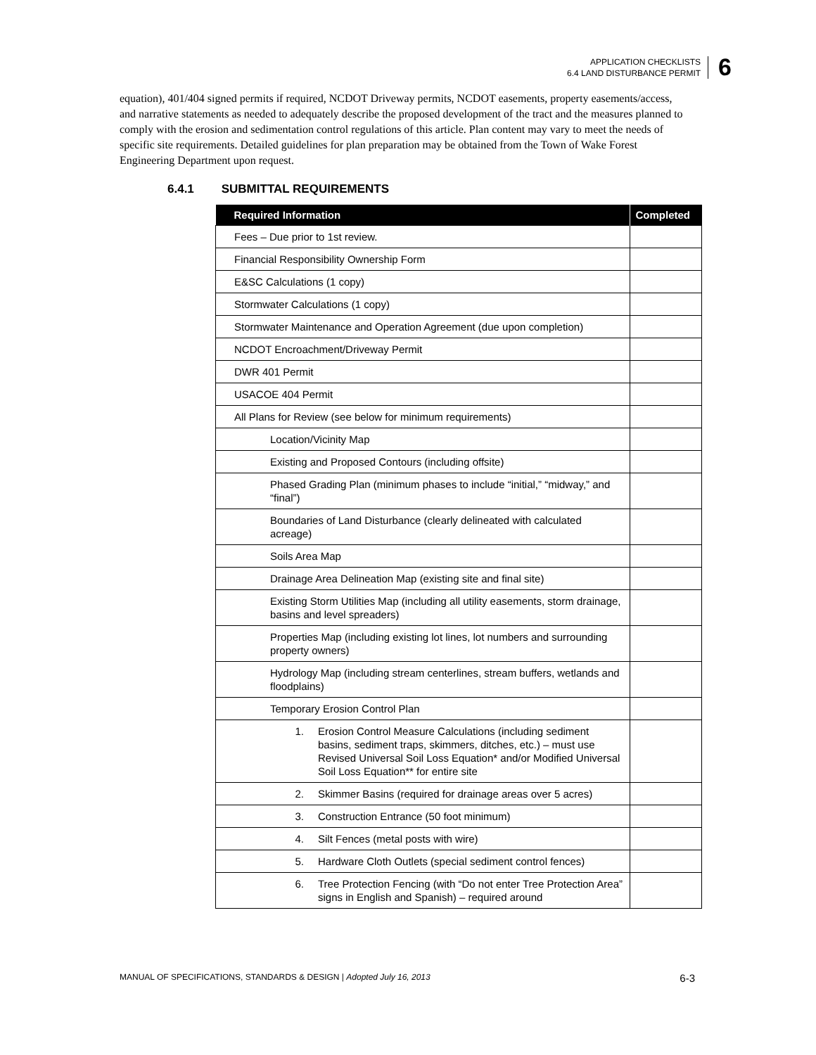APPLICATION CHECKLISTS
6.4 LAND DISTURBANCE PERMIT
6
equation), 401/404 signed permits if required, NCDOT Driveway permits, NCDOT easements, property easements/access, and narrative statements as needed to adequately describe the proposed development of the tract and the measures planned to comply with the erosion and sedimentation control regulations of this article. Plan content may vary to meet the needs of specific site requirements. Detailed guidelines for plan preparation may be obtained from the Town of Wake Forest Engineering Department upon request.
6.4.1 SUBMITTAL REQUIREMENTS
| Required Information | Completed |
| --- | --- |
| Fees – Due prior to 1st review. | |
| Financial Responsibility Ownership Form | |
| E&SC Calculations (1 copy) | |
| Stormwater Calculations (1 copy) | |
| Stormwater Maintenance and Operation Agreement (due upon completion) | |
| NCDOT Encroachment/Driveway Permit | |
| DWR 401 Permit | |
| USACOE 404 Permit | |
| All Plans for Review (see below for minimum requirements) | |
| Location/Vicinity Map | |
| Existing and Proposed Contours (including offsite) | |
| Phased Grading Plan (minimum phases to include “initial,” “midway,” and “final”) | |
| Boundaries of Land Disturbance (clearly delineated with calculated acreage) | |
| Soils Area Map | |
| Drainage Area Delineation Map (existing site and final site) | |
| Existing Storm Utilities Map (including all utility easements, storm drainage, basins and level spreaders) | |
| Properties Map (including existing lot lines, lot numbers and surrounding property owners) | |
| Hydrology Map (including stream centerlines, stream buffers, wetlands and floodplains) | |
| Temporary Erosion Control Plan | |
| 1. Erosion Control Measure Calculations (including sediment basins, sediment traps, skimmers, ditches, etc.) – must use Revised Universal Soil Loss Equation* and/or Modified Universal Soil Loss Equation** for entire site | |
| 2. Skimmer Basins (required for drainage areas over 5 acres) | |
| 3. Construction Entrance (50 foot minimum) | |
| 4. Silt Fences (metal posts with wire) | |
| 5. Hardware Cloth Outlets (special sediment control fences) | |
| 6. Tree Protection Fencing (with “Do not enter Tree Protection Area” signs in English and Spanish) – required around | |
MANUAL OF SPECIFICATIONS, STANDARDS & DESIGN | Adopted July 16, 2013 6-3